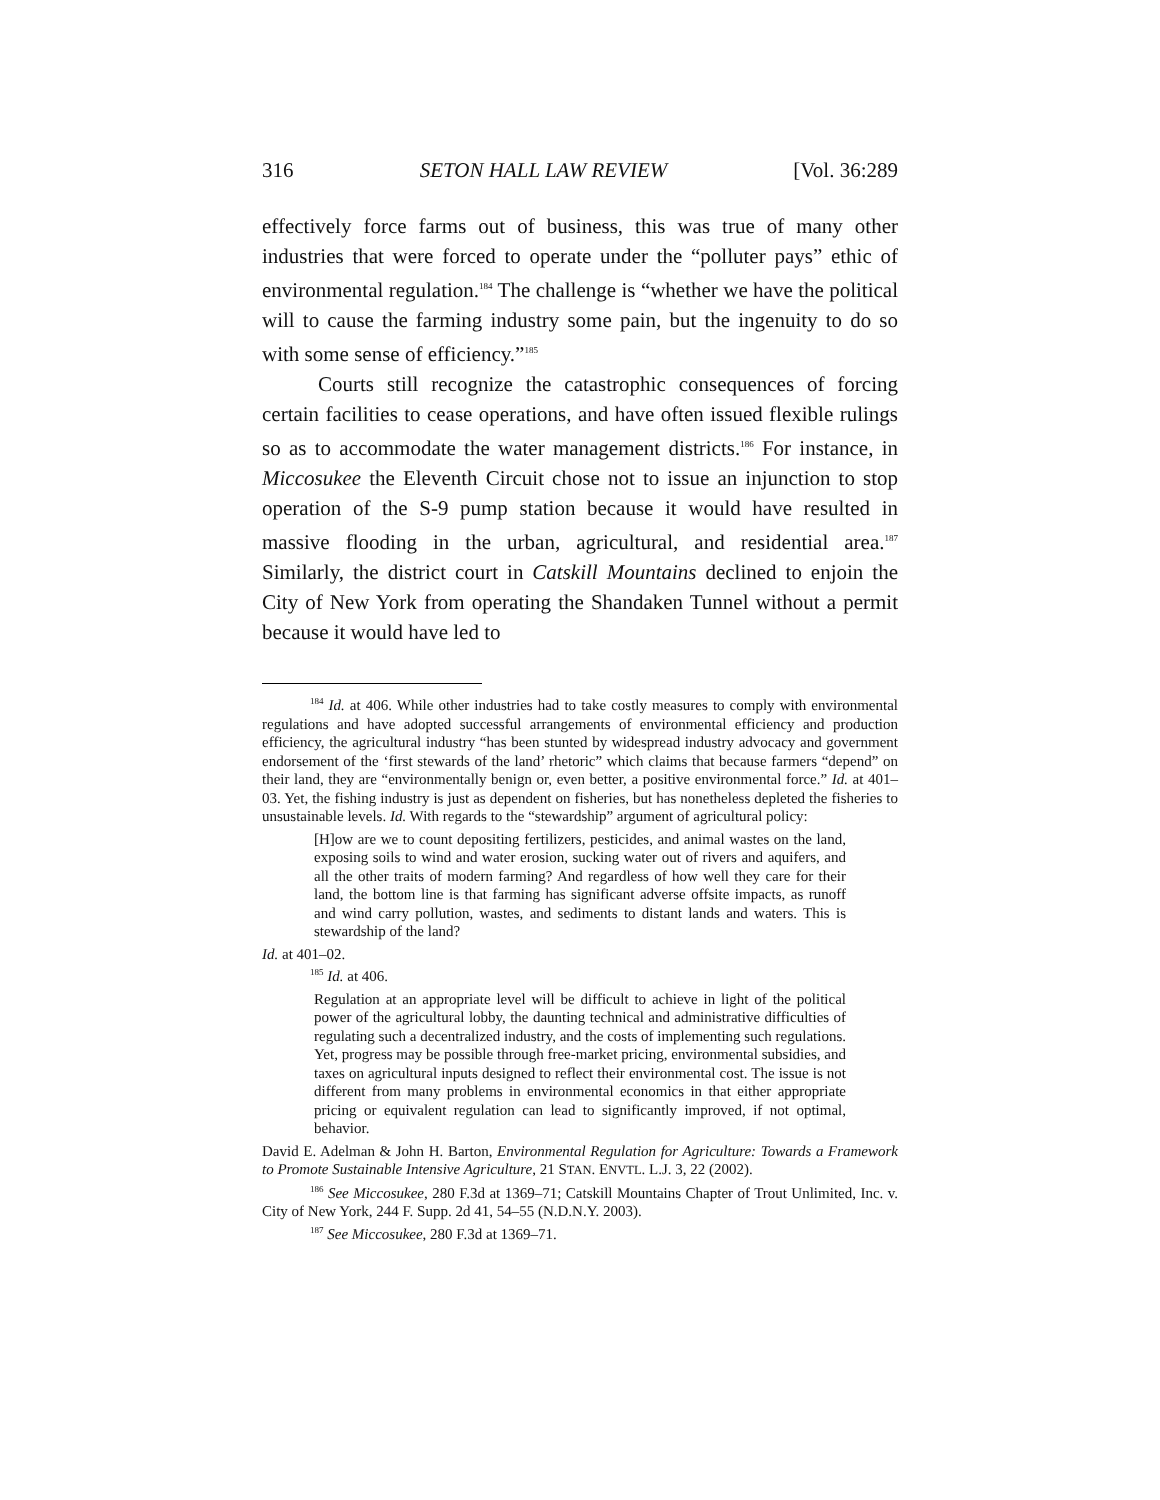316 SETON HALL LAW REVIEW [Vol. 36:289
effectively force farms out of business, this was true of many other industries that were forced to operate under the “polluter pays” ethic of environmental regulation.<sup>184</sup> The challenge is “whether we have the political will to cause the farming industry some pain, but the ingenuity to do so with some sense of efficiency.”<sup>185</sup>
Courts still recognize the catastrophic consequences of forcing certain facilities to cease operations, and have often issued flexible rulings so as to accommodate the water management districts.<sup>186</sup> For instance, in Miccosukee the Eleventh Circuit chose not to issue an injunction to stop operation of the S-9 pump station because it would have resulted in massive flooding in the urban, agricultural, and residential area.<sup>187</sup> Similarly, the district court in Catskill Mountains declined to enjoin the City of New York from operating the Shandaken Tunnel without a permit because it would have led to
<sup>184</sup> Id. at 406. While other industries had to take costly measures to comply with environmental regulations and have adopted successful arrangements of environmental efficiency and production efficiency, the agricultural industry “has been stunted by widespread industry advocacy and government endorsement of the ‘first stewards of the land’ rhetoric” which claims that because farmers “depend” on their land, they are “environmentally benign or, even better, a positive environmental force.” Id. at 401–03. Yet, the fishing industry is just as dependent on fisheries, but has nonetheless depleted the fisheries to unsustainable levels. Id. With regards to the “stewardship” argument of agricultural policy:
[H]ow are we to count depositing fertilizers, pesticides, and animal wastes on the land, exposing soils to wind and water erosion, sucking water out of rivers and aquifers, and all the other traits of modern farming? And regardless of how well they care for their land, the bottom line is that farming has significant adverse offsite impacts, as runoff and wind carry pollution, wastes, and sediments to distant lands and waters. This is stewardship of the land?
Id. at 401–02.
<sup>185</sup> Id. at 406.
Regulation at an appropriate level will be difficult to achieve in light of the political power of the agricultural lobby, the daunting technical and administrative difficulties of regulating such a decentralized industry, and the costs of implementing such regulations. Yet, progress may be possible through free-market pricing, environmental subsidies, and taxes on agricultural inputs designed to reflect their environmental cost. The issue is not different from many problems in environmental economics in that either appropriate pricing or equivalent regulation can lead to significantly improved, if not optimal, behavior.
David E. Adelman & John H. Barton, Environmental Regulation for Agriculture: Towards a Framework to Promote Sustainable Intensive Agriculture, 21 STAN. ENVTL. L.J. 3, 22 (2002).
<sup>186</sup> See Miccosukee, 280 F.3d at 1369–71; Catskill Mountains Chapter of Trout Unlimited, Inc. v. City of New York, 244 F. Supp. 2d 41, 54–55 (N.D.N.Y. 2003).
<sup>187</sup> See Miccosukee, 280 F.3d at 1369–71.